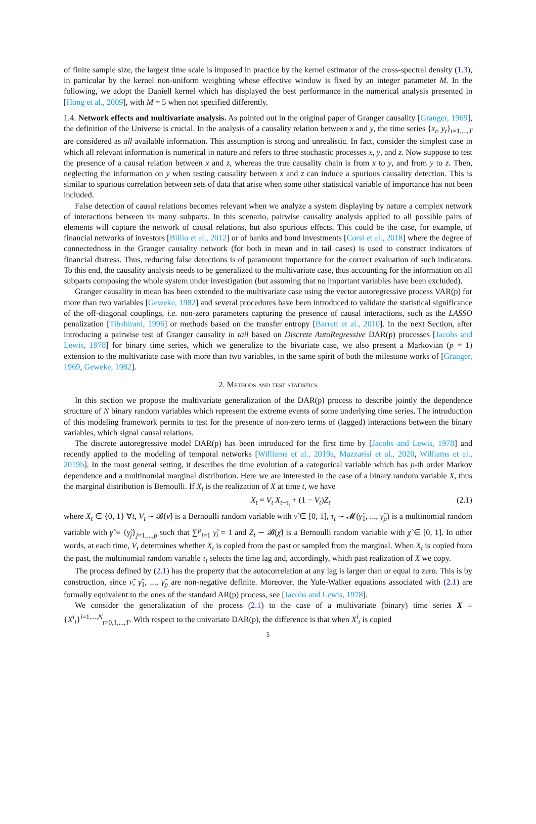of finite sample size, the largest time scale is imposed in practice by the kernel estimator of the cross-spectral density (1.3), in particular by the kernel non-uniform weighting whose effective window is fixed by an integer parameter M. In the following, we adopt the Daniell kernel which has displayed the best performance in the numerical analysis presented in [Hong et al., 2009], with M = 5 when not specified differently.
1.4. Network effects and multivariate analysis. As pointed out in the original paper of Granger causality [Granger, 1969], the definition of the Universe is crucial. In the analysis of a causality relation between x and y, the time series {x<sub>t</sub>, y<sub>t</sub>}<sub>t=1,...,T</sub> are considered as all available information. This assumption is strong and unrealistic. In fact, consider the simplest case in which all relevant information is numerical in nature and refers to three stochastic processes x, y, and z. Now suppose to test the presence of a causal relation between x and z, whereas the true causality chain is from x to y, and from y to z. Then, neglecting the information on y when testing causality between x and z can induce a spurious causality detection. This is similar to spurious correlation between sets of data that arise when some other statistical variable of importance has not been included.
False detection of causal relations becomes relevant when we analyze a system displaying by nature a complex network of interactions between its many subparts. In this scenario, pairwise causality analysis applied to all possible pairs of elements will capture the network of causal relations, but also spurious effects. This could be the case, for example, of financial networks of investors [Billio et al., 2012] or of banks and bond investments [Corsi et al., 2018] where the degree of connectedness in the Granger causality network (for both in mean and in tail cases) is used to construct indicators of financial distress. Thus, reducing false detections is of paramount importance for the correct evaluation of such indicators. To this end, the causality analysis needs to be generalized to the multivariate case, thus accounting for the information on all subparts composing the whole system under investigation (but assuming that no important variables have been excluded).
Granger causality in mean has been extended to the multivariate case using the vector autoregressive process VAR(p) for more than two variables [Geweke, 1982] and several procedures have been introduced to validate the statistical significance of the off-diagonal couplings, i.e. non-zero parameters capturing the presence of causal interactions, such as the LASSO penalization [Tibshirani, 1996] or methods based on the transfer entropy [Barrett et al., 2010]. In the next Section, after introducing a pairwise test of Granger causality in tail based on Discrete AutoRegressive DAR(p) processes [Jacobs and Lewis, 1978] for binary time series, which we generalize to the bivariate case, we also present a Markovian (p = 1) extension to the multivariate case with more than two variables, in the same spirit of both the milestone works of [Granger, 1969, Geweke, 1982].
2. Methods and test statistics
In this section we propose the multivariate generalization of the DAR(p) process to describe jointly the dependence structure of N binary random variables which represent the extreme events of some underlying time series. The introduction of this modeling framework permits to test for the presence of non-zero terms of (lagged) interactions between the binary variables, which signal causal relations.
The discrete autoregressive model DAR(p) has been introduced for the first time by [Jacobs and Lewis, 1978] and recently applied to the modeling of temporal networks [Williams et al., 2019a, Mazzarisi et al., 2020, Williams et al., 2019b]. In the most general setting, it describes the time evolution of a categorical variable which has p-th order Markov dependence and a multinomial marginal distribution. Here we are interested in the case of a binary random variable X, thus the marginal distribution is Bernoulli. If X<sub>t</sub> is the realization of X at time t, we have
X<sub>t</sub> = V<sub>t</sub> X<sub>t−τ<sub>t</sub></sub> + (1 − V<sub>t</sub>)Z<sub>t</sub> (2.1)
where X<sub>t</sub> ∈ {0, 1} ∀t, V<sub>t</sub> ∼ 𝓑(ν̃) is a Bernoulli random variable with ν̃ ∈ [0, 1], τ<sub>t</sub> ∼ 𝓜(γ̃<sub>1</sub>, ..., γ̃<sub>p</sub>) is a multinomial random variable with γ̃ ≡ {γ̃<sub>j</sub>}<sub>j=1,...,p</sub> such that ∑<sup>p</sup><sub>i=1</sub> γ̃<sub>i</sub> = 1 and Z<sub>t</sub> ∼ 𝓑(χ̃) is a Bernoulli random variable with χ̃ ∈ [0, 1]. In other words, at each time, V<sub>t</sub> determines whether X<sub>t</sub> is copied from the past or sampled from the marginal. When X<sub>t</sub> is copied from the past, the multinomial random variable τ<sub>t</sub> selects the time lag and, accordingly, which past realization of X we copy.
The process defined by (2.1) has the property that the autocorrelation at any lag is larger than or equal to zero. This is by construction, since ν̃, γ̃<sub>1</sub>, ..., γ̃<sub>p</sub> are non-negative definite. Moreover, the Yule-Walker equations associated with (2.1) are formally equivalent to the ones of the standard AR(p) process, see [Jacobs and Lewis, 1978].
We consider the generalization of the process (2.1) to the case of a multivariate (binary) time series X ≡ {X<sup>i</sup><sub>t</sub>}<sup>i=1,...,N</sup><sub>t=0,1,...,T</sub>. With respect to the univariate DAR(p), the difference is that when X<sup>i</sup><sub>t</sub> is copied
5